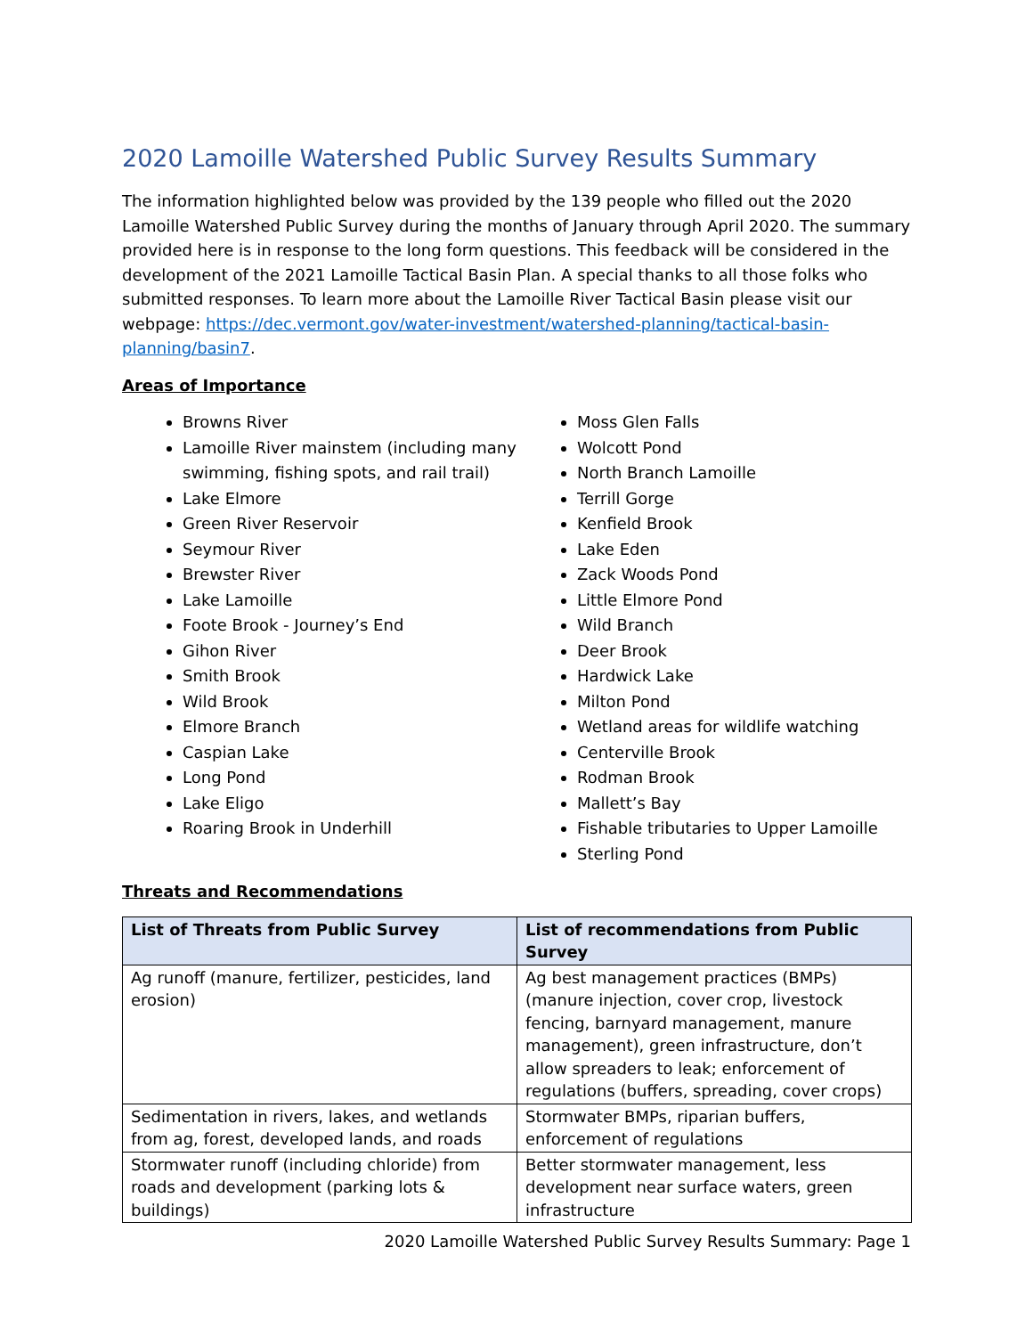2020 Lamoille Watershed Public Survey Results Summary
The information highlighted below was provided by the 139 people who filled out the 2020 Lamoille Watershed Public Survey during the months of January through April 2020. The summary provided here is in response to the long form questions. This feedback will be considered in the development of the 2021 Lamoille Tactical Basin Plan. A special thanks to all those folks who submitted responses. To learn more about the Lamoille River Tactical Basin please visit our webpage: https://dec.vermont.gov/water-investment/watershed-planning/tactical-basin-planning/basin7.
Areas of Importance
Browns River
Lamoille River mainstem (including many swimming, fishing spots, and rail trail)
Lake Elmore
Green River Reservoir
Seymour River
Brewster River
Lake Lamoille
Foote Brook - Journey’s End
Gihon River
Smith Brook
Wild Brook
Elmore Branch
Caspian Lake
Long Pond
Lake Eligo
Roaring Brook in Underhill
Moss Glen Falls
Wolcott Pond
North Branch Lamoille
Terrill Gorge
Kenfield Brook
Lake Eden
Zack Woods Pond
Little Elmore Pond
Wild Branch
Deer Brook
Hardwick Lake
Milton Pond
Wetland areas for wildlife watching
Centerville Brook
Rodman Brook
Mallett’s Bay
Fishable tributaries to Upper Lamoille
Sterling Pond
Threats and Recommendations
| List of Threats from Public Survey | List of recommendations from Public Survey |
| --- | --- |
| Ag runoff (manure, fertilizer, pesticides, land erosion) | Ag best management practices (BMPs) (manure injection, cover crop, livestock fencing, barnyard management, manure management), green infrastructure, don’t allow spreaders to leak; enforcement of regulations (buffers, spreading, cover crops) |
| Sedimentation in rivers, lakes, and wetlands from ag, forest, developed lands, and roads | Stormwater BMPs, riparian buffers, enforcement of regulations |
| Stormwater runoff (including chloride) from roads and development (parking lots & buildings) | Better stormwater management, less development near surface waters, green infrastructure |
2020 Lamoille Watershed Public Survey Results Summary: Page 1